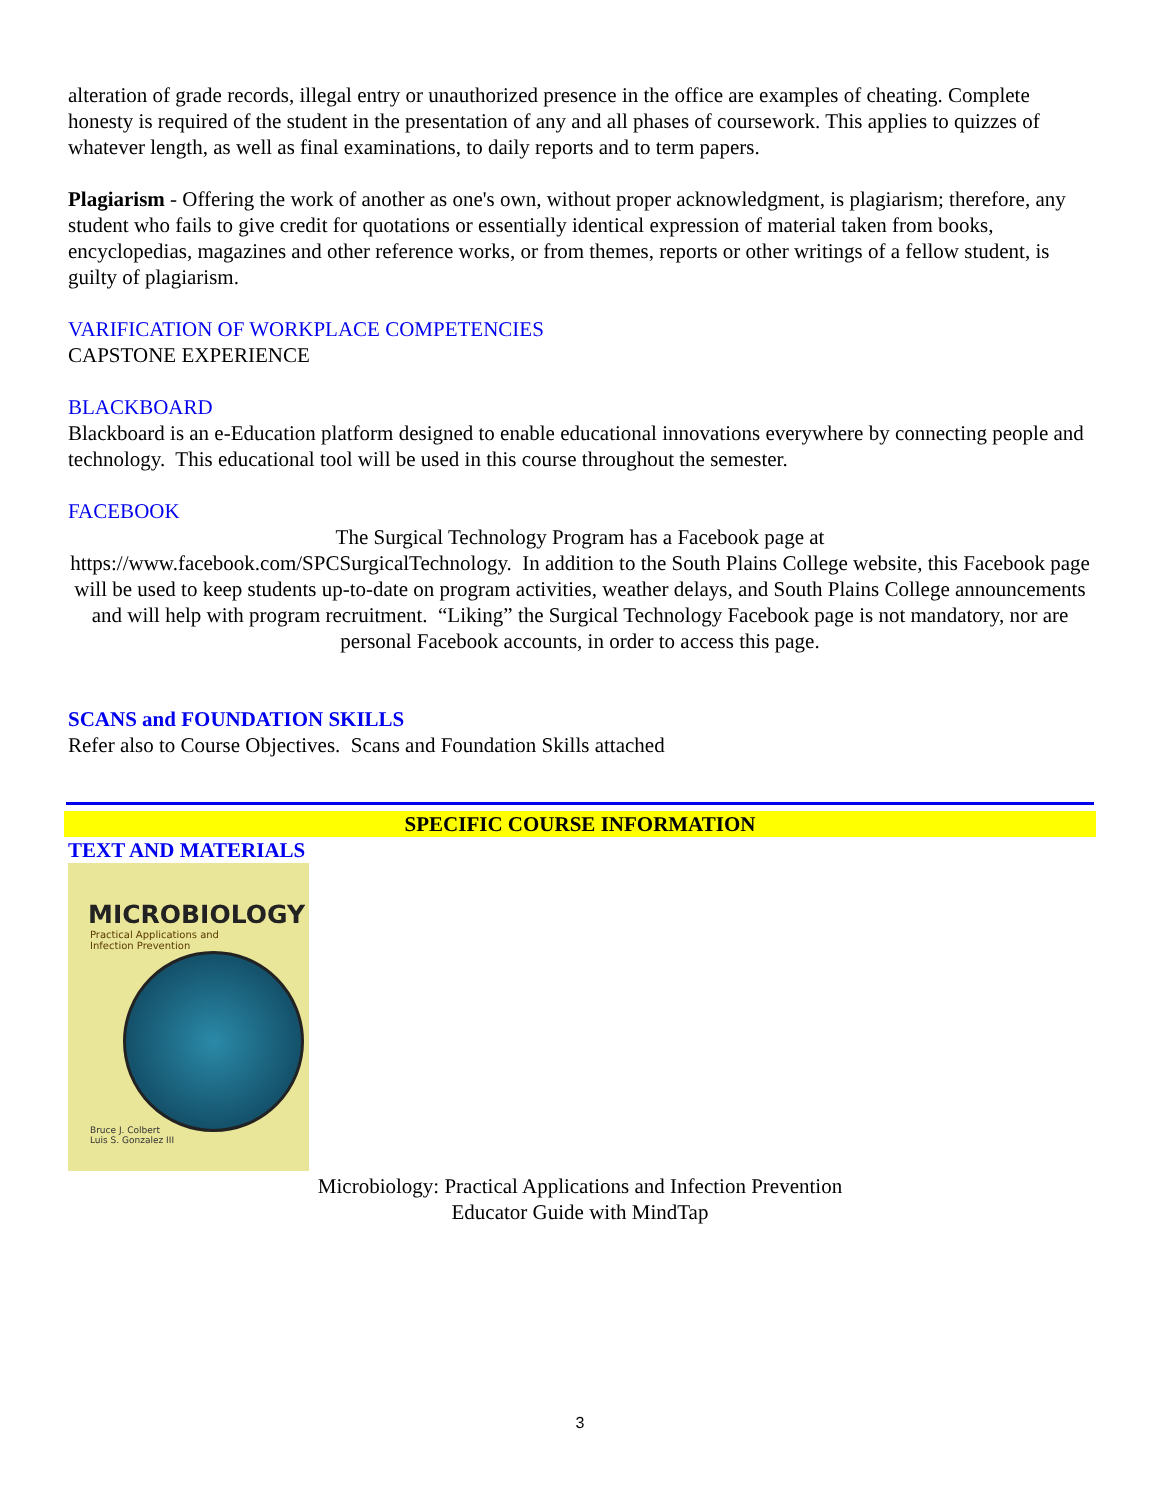alteration of grade records, illegal entry or unauthorized presence in the office are examples of cheating. Complete honesty is required of the student in the presentation of any and all phases of coursework. This applies to quizzes of whatever length, as well as final examinations, to daily reports and to term papers.
Plagiarism - Offering the work of another as one's own, without proper acknowledgment, is plagiarism; therefore, any student who fails to give credit for quotations or essentially identical expression of material taken from books, encyclopedias, magazines and other reference works, or from themes, reports or other writings of a fellow student, is guilty of plagiarism.
VARIFICATION OF WORKPLACE COMPETENCIES
CAPSTONE EXPERIENCE
BLACKBOARD
Blackboard is an e-Education platform designed to enable educational innovations everywhere by connecting people and technology. This educational tool will be used in this course throughout the semester.
FACEBOOK
The Surgical Technology Program has a Facebook page at
https://www.facebook.com/SPCSurgicalTechnology. In addition to the South Plains College website, this Facebook page will be used to keep students up-to-date on program activities, weather delays, and South Plains College announcements and will help with program recruitment. “Liking” the Surgical Technology Facebook page is not mandatory, nor are personal Facebook accounts, in order to access this page.
SCANS and FOUNDATION SKILLS
Refer also to Course Objectives. Scans and Foundation Skills attached
SPECIFIC COURSE INFORMATION
TEXT AND MATERIALS
MICROBIOLOGY
Practical Applications and
Infection Prevention
Bruce J. Colbert
Luis S. Gonzalez III
Microbiology: Practical Applications and Infection Prevention
Educator Guide with MindTap
3